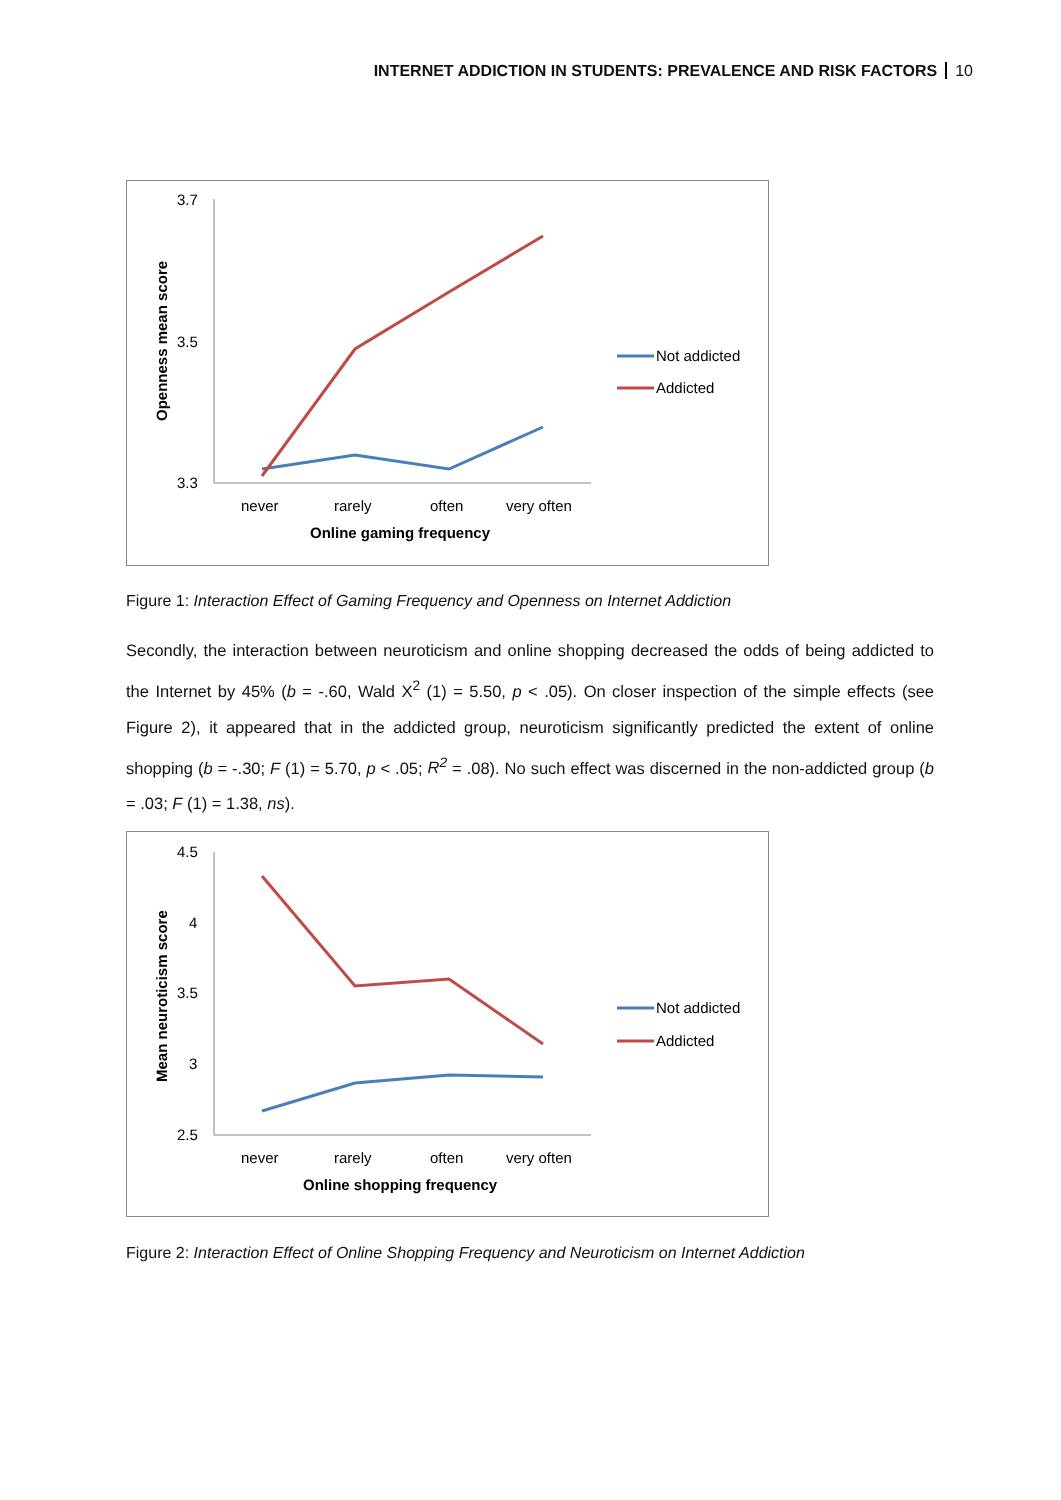INTERNET ADDICTION IN STUDENTS: PREVALENCE AND RISK FACTORS 10
3.7
3.5
3.3
Openness mean score
never
rarely
often
very often
Online gaming frequency
Not addicted
Addicted
Figure 1: Interaction Effect of Gaming Frequency and Openness on Internet Addiction
Secondly, the interaction between neuroticism and online shopping decreased the odds of being addicted to the Internet by 45% (b = -.60, Wald X<sup>2</sup> (1) = 5.50, p < .05). On closer inspection of the simple effects (see Figure 2), it appeared that in the addicted group, neuroticism significantly predicted the extent of online shopping (b = -.30; F (1) = 5.70, p < .05; R<sup>2</sup> = .08). No such effect was discerned in the non-addicted group (b = .03; F (1) = 1.38, ns).
4.5
4
3.5
3
2.5
Mean neuroticism score
never
rarely
often
very often
Online shopping frequency
Not addicted
Addicted
Figure 2: Interaction Effect of Online Shopping Frequency and Neuroticism on Internet Addiction